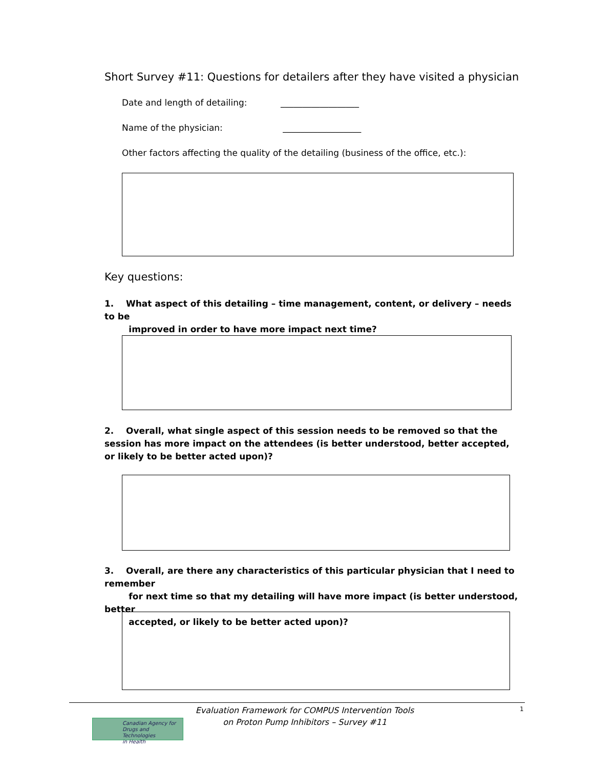Short Survey #11: Questions for detailers after they have visited a physician
Date and length of detailing: __________________
Name of the physician: __________________
Other factors affecting the quality of the detailing (business of the office, etc.):
Key questions:
1. What aspect of this detailing – time management, content, or delivery – needs to be
improved in order to have more impact next time?
2. Overall, what single aspect of this session needs to be removed so that the session has more impact on the attendees (is better understood, better accepted, or likely to be better acted upon)?
3. Overall, are there any characteristics of this particular physician that I need to remember
for next time so that my detailing will have more impact (is better understood, better
accepted, or likely to be better acted upon)?
Canadian Agency for
Drugs and Technologies
in Health
Evaluation Framework for COMPUS Intervention Tools
on Proton Pump Inhibitors – Survey #11
1